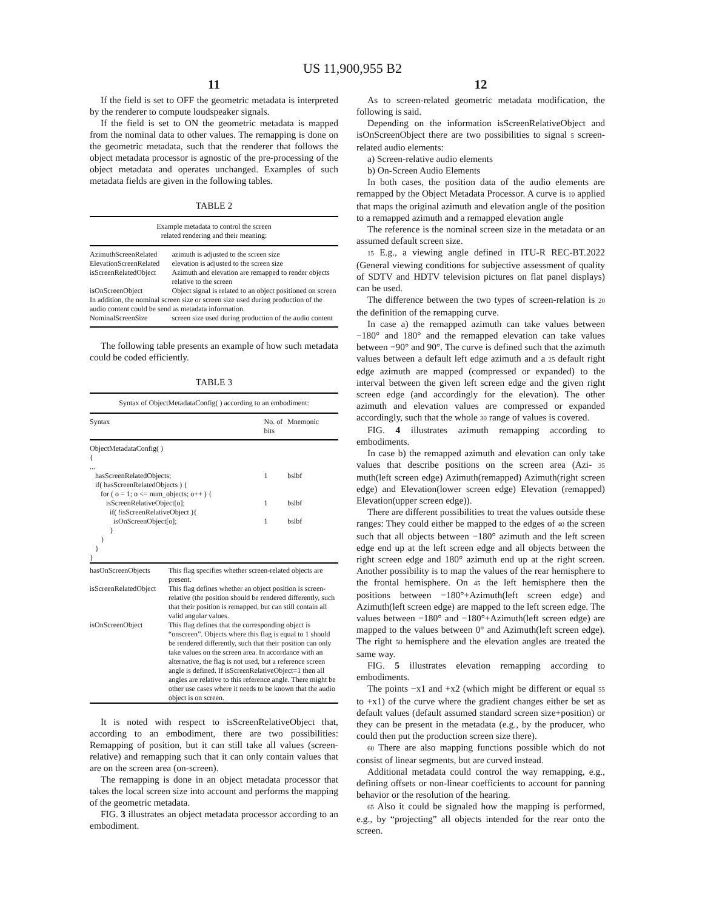US 11,900,955 B2
11
If the field is set to OFF the geometric metadata is interpreted by the renderer to compute loudspeaker signals.
If the field is set to ON the geometric metadata is mapped from the nominal data to other values. The remapping is done on the geometric metadata, such that the renderer that follows the object metadata processor is agnostic of the pre-processing of the object metadata and operates unchanged. Examples of such metadata fields are given in the following tables.
TABLE 2
| Example metadata to control the screen related rendering and their meaning: | |
| AzimuthScreenRelated | azimuth is adjusted to the screen size |
| ElevationScreenRelated | elevation is adjusted to the screen size |
| isScreenRelatedObject | Azimuth and elevation are remapped to render objects relative to the screen |
| isOnScreenObject | Object signal is related to an object positioned on screen |
| In addition, the nominal screen size or screen size used during production of the audio content could be send as metadata information. | |
| NominalScreenSize | screen size used during production of the audio content |
The following table presents an example of how such metadata could be coded efficiently.
TABLE 3
| Syntax of ObjectMetadataConfig( ) according to an embodiment: | | |
| Syntax | No. of bits | Mnemonic |
| ObjectMetadataConfig( ) { ... | | |
| hasScreenRelatedObjects; | 1 | bslbf |
| if( hasScreenRelatedObjects ) { for ( o = 1; o <= num_objects; o++ ) { | | |
| isScreenRelativeObject[o]; if( !isScreenRelativeObject ){ | 1 | bslbf |
| isOnScreenObject[o]; } } } } | 1 | bslbf |
| / hasOnScreenObjects / This flag specifies whether screen-related objects are present. / / isScreenRelatedObject / This flag defines whether an object position is screen-relative (the position should be rendered differently, such that their position is remapped, but can still contain all valid angular values. / / isOnScreenObject / This flag defines that the corresponding object is “onscreen”. Objects where this flag is equal to 1 should be rendered differently, such that their position can only take values on the screen area. In accordance with an alternative, the flag is not used, but a reference screen angle is defined. If isScreenRelativeObject=1 then all angles are relative to this reference angle. There might be other use cases where it needs to be known that the audio object is on screen. / | | |
It is noted with respect to isScreenRelativeObject that, according to an embodiment, there are two possibilities: Remapping of position, but it can still take all values (screen-relative) and remapping such that it can only contain values that are on the screen area (on-screen).
The remapping is done in an object metadata processor that takes the local screen size into account and performs the mapping of the geometric metadata.
FIG. 3 illustrates an object metadata processor according to an embodiment.
12
As to screen-related geometric metadata modification, the following is said.
Depending on the information isScreenRelativeObject and isOnScreenObject there are two possibilities to signal 5 screen-related audio elements:
a) Screen-relative audio elements
b) On-Screen Audio Elements
In both cases, the position data of the audio elements are remapped by the Object Metadata Processor. A curve is 10 applied that maps the original azimuth and elevation angle of the position to a remapped azimuth and a remapped elevation angle
The reference is the nominal screen size in the metadata or an assumed default screen size.
15 E.g., a viewing angle defined in ITU-R REC-BT.2022 (General viewing conditions for subjective assessment of quality of SDTV and HDTV television pictures on flat panel displays) can be used.
The difference between the two types of screen-relation is 20 the definition of the remapping curve.
In case a) the remapped azimuth can take values between −180° and 180° and the remapped elevation can take values between −90° and 90°. The curve is defined such that the azimuth values between a default left edge azimuth and a 25 default right edge azimuth are mapped (compressed or expanded) to the interval between the given left screen edge and the given right screen edge (and accordingly for the elevation). The other azimuth and elevation values are compressed or expanded accordingly, such that the whole 30 range of values is covered.
FIG. 4 illustrates azimuth remapping according to embodiments.
In case b) the remapped azimuth and elevation can only take values that describe positions on the screen area (Azi- 35 muth(left screen edge) Azimuth(remapped) Azimuth(right screen edge) and Elevation(lower screen edge) Elevation (remapped) Elevation(upper screen edge)).
There are different possibilities to treat the values outside these ranges: They could either be mapped to the edges of 40 the screen such that all objects between −180° azimuth and the left screen edge end up at the left screen edge and all objects between the right screen edge and 180° azimuth end up at the right screen. Another possibility is to map the values of the rear hemisphere to the frontal hemisphere. On 45 the left hemisphere then the positions between −180°+Azimuth(left screen edge) and Azimuth(left screen edge) are mapped to the left screen edge. The values between −180° and −180°+Azimuth(left screen edge) are mapped to the values between 0° and Azimuth(left screen edge). The right 50 hemisphere and the elevation angles are treated the same way.
FIG. 5 illustrates elevation remapping according to embodiments.
The points −x1 and +x2 (which might be different or equal 55 to +x1) of the curve where the gradient changes either be set as default values (default assumed standard screen size+position) or they can be present in the metadata (e.g., by the producer, who could then put the production screen size there).
60 There are also mapping functions possible which do not consist of linear segments, but are curved instead.
Additional metadata could control the way remapping, e.g., defining offsets or non-linear coefficients to account for panning behavior or the resolution of the hearing.
65 Also it could be signaled how the mapping is performed, e.g., by “projecting” all objects intended for the rear onto the screen.